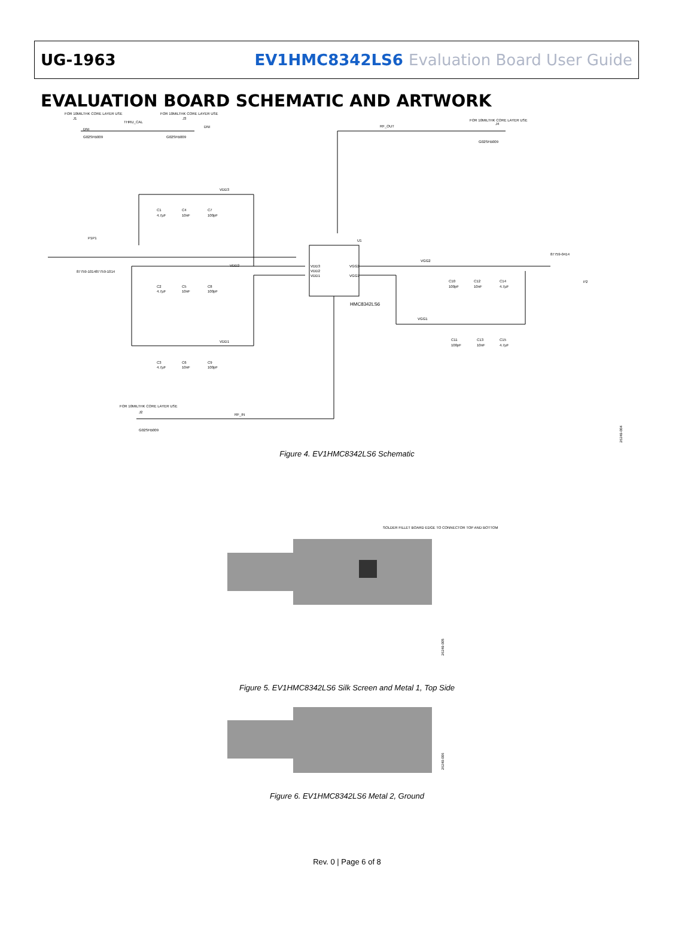UG-1963 EV1HMC8342LS6 Evaluation Board User Guide
EVALUATION BOARD SCHEMATIC AND ARTWORK
FOR 10MILTHK CORE LAYER USE
FOR 10MILTHK CORE LAYER USE
J1
J3
THRU_CAL
DNI
DNI
G02SFB009
G02SFB009
RF_OUT
FOR 10MILTHK CORE LAYER USE
J4
G02SFB009
VDD3
C1
4.7µF
C4
10nF
C7
100pF
P1P1
87759-101487759-1014
VDD2
C2
4.7µF
C5
10nF
C8
100pF
VDD3
VDD2
VDD1
VGG2
VGG1
U1
HMC8342LS6
VGG2
87759-0414
P2
C10
100pF
C12
10nF
C14
4.7µF
VGG1
VDD1
C11
100pF
C13
10nF
C15
4.7µF
C3
4.7µF
C6
10nF
C9
100pF
FOR 10MILTHK CORE LAYER USE
J2
RF_IN
G02SFB009
26249-004
Figure 4. EV1HMC8342LS6 Schematic
SOLDER FILLET BOARD EDGE TO CONNECTOR TOP AND BOTTOM
26249-005
Figure 5. EV1HMC8342LS6 Silk Screen and Metal 1, Top Side
26249-006
Figure 6. EV1HMC8342LS6 Metal 2, Ground
Rev. 0 | Page 6 of 8